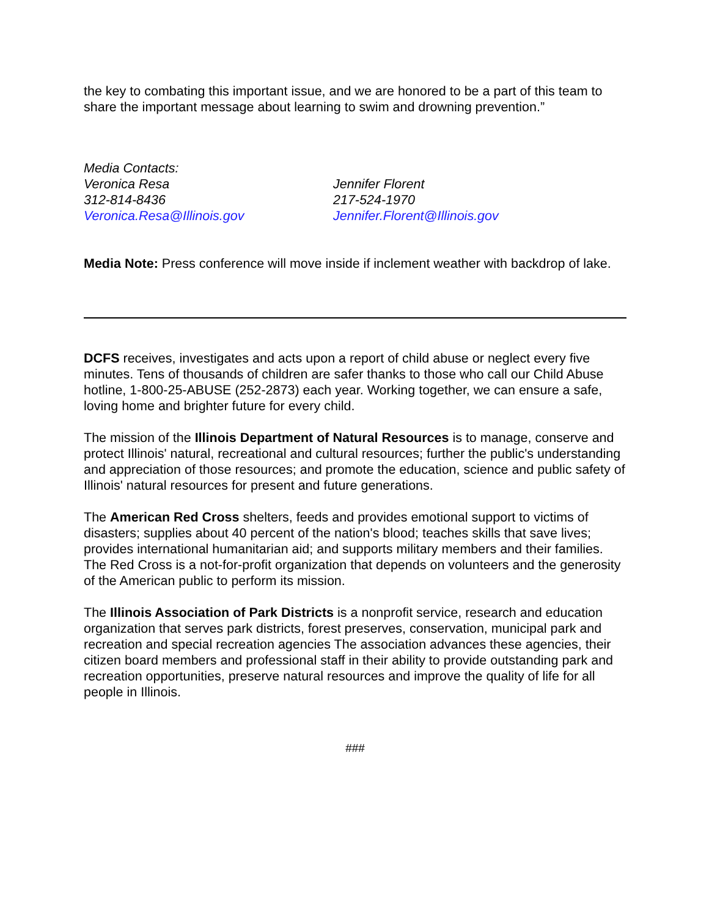the key to combating this important issue, and we are honored to be a part of this team to share the important message about learning to swim and drowning prevention.”
Media Contacts:
Veronica Resa
312-814-8436
Veronica.Resa@Illinois.gov
Jennifer Florent
217-524-1970
Jennifer.Florent@Illinois.gov
Media Note: Press conference will move inside if inclement weather with backdrop of lake.
DCFS receives, investigates and acts upon a report of child abuse or neglect every five minutes. Tens of thousands of children are safer thanks to those who call our Child Abuse hotline, 1-800-25-ABUSE (252-2873) each year. Working together, we can ensure a safe, loving home and brighter future for every child.
The mission of the Illinois Department of Natural Resources is to manage, conserve and protect Illinois' natural, recreational and cultural resources; further the public's understanding and appreciation of those resources; and promote the education, science and public safety of Illinois' natural resources for present and future generations.
The American Red Cross shelters, feeds and provides emotional support to victims of disasters; supplies about 40 percent of the nation's blood; teaches skills that save lives; provides international humanitarian aid; and supports military members and their families. The Red Cross is a not-for-profit organization that depends on volunteers and the generosity of the American public to perform its mission.
The Illinois Association of Park Districts is a nonprofit service, research and education organization that serves park districts, forest preserves, conservation, municipal park and recreation and special recreation agencies The association advances these agencies, their citizen board members and professional staff in their ability to provide outstanding park and recreation opportunities, preserve natural resources and improve the quality of life for all people in Illinois.
###